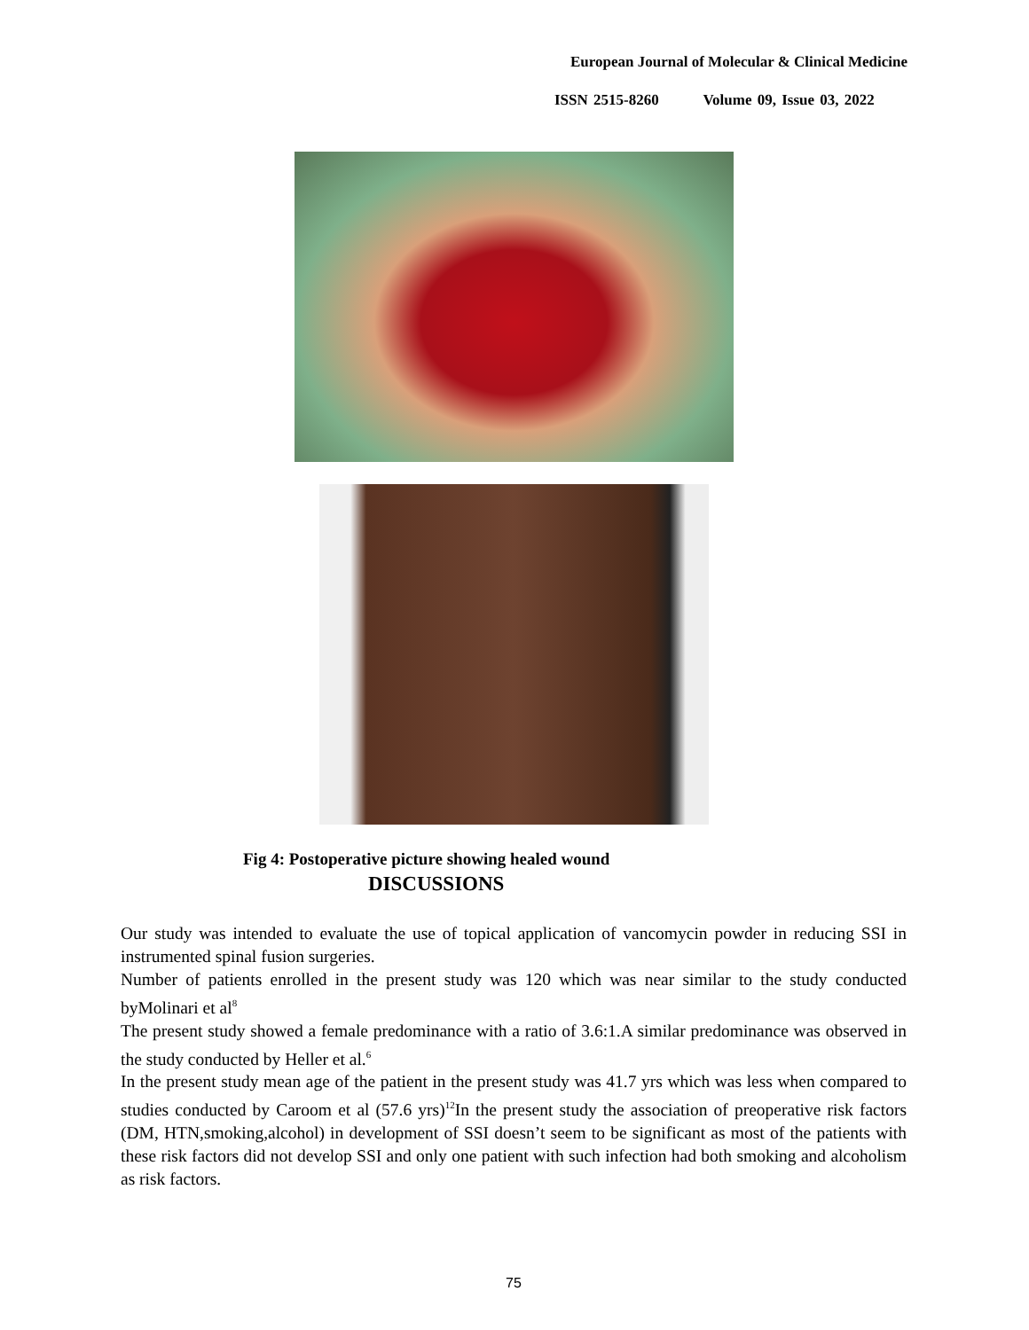European Journal of Molecular & Clinical Medicine
ISSN 2515-8260 Volume 09, Issue 03, 2022
Fig 4: Postoperative picture showing healed wound
DISCUSSIONS
Our study was intended to evaluate the use of topical application of vancomycin powder in reducing SSI in instrumented spinal fusion surgeries.
Number of patients enrolled in the present study was 120 which was near similar to the study conducted byMolinari et al<sup>8</sup>
The present study showed a female predominance with a ratio of 3.6:1.A similar predominance was observed in the study conducted by Heller et al.<sup>6</sup>
In the present study mean age of the patient in the present study was 41.7 yrs which was less when compared to studies conducted by Caroom et al (57.6 yrs)<sup>12</sup>In the present study the association of preoperative risk factors (DM, HTN,smoking,alcohol) in development of SSI doesn’t seem to be significant as most of the patients with these risk factors did not develop SSI and only one patient with such infection had both smoking and alcoholism as risk factors.
75